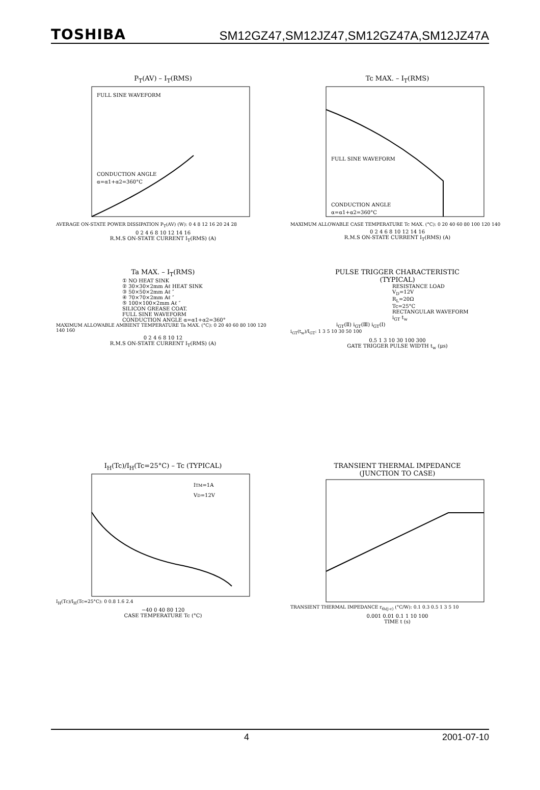TOSHIBA SM12GZ47,SM12JZ47,SM12GZ47A,SM12JZ47A
P<sub>T</sub>(AV) – I<sub>T</sub>(RMS)
FULL SINE WAVEFORM
CONDUCTION ANGLE
α=α1+α2=360°C
AVERAGE ON-STATE POWER DISSIPATION P<sub>T</sub>(AV) (W): 0 4 8 12 16 20 24 28
0 2 4 6 8 10 12 14 16
R.M.S ON-STATE CURRENT I<sub>T</sub>(RMS) (A)
Tc MAX. – I<sub>T</sub>(RMS)
FULL SINE WAVEFORM
CONDUCTION ANGLE
α=α1+α2=360°C
MAXIMUM ALLOWABLE CASE TEMPERATURE Tc MAX. (°C): 0 20 40 60 80 100 120 140
0 2 4 6 8 10 12 14 16
R.M.S ON-STATE CURRENT I<sub>T</sub>(RMS) (A)
Ta MAX. – I<sub>T</sub>(RMS)
① NO HEAT SINK
② 30×30×2mm Aℓ HEAT SINK
③ 50×50×2mm Aℓ ″
④ 70×70×2mm Aℓ ″
⑤ 100×100×2mm Aℓ ″
SILICON GREASE COAT.
FULL SINE WAVEFORM
CONDUCTION ANGLE α=α1+α2=360°
MAXIMUM ALLOWABLE AMBIENT TEMPERATURE Ta MAX. (°C): 0 20 40 60 80 100 120 140 160
0 2 4 6 8 10 12
R.M.S ON-STATE CURRENT I<sub>T</sub>(RMS) (A)
PULSE TRIGGER CHARACTERISTIC
(TYPICAL)
RESISTANCE LOAD
V<sub>D</sub>=12V
R<sub>L</sub>=20Ω
Tc=25°C
RECTANGULAR WAVEFORM
i<sub>GT</sub> t<sub>w</sub>
i<sub>GT</sub>(Ⅱ) i<sub>GT</sub>(Ⅲ) i<sub>GT</sub>(Ⅰ)
i<sub>GT</sub>(t<sub>w</sub>)/I<sub>GT</sub>: 1 3 5 10 30 50 100
0.5 1 3 10 30 100 300
GATE TRIGGER PULSE WIDTH t<sub>w</sub> (μs)
I<sub>H</sub>(Tc)/I<sub>H</sub>(Tc=25°C) – Tc (TYPICAL)
ITM=1A
VD=12V
I<sub>H</sub>(Tc)/I<sub>H</sub>(Tc=25°C): 0 0.8 1.6 2.4
−40 0 40 80 120
CASE TEMPERATURE Tc (°C)
TRANSIENT THERMAL IMPEDANCE
(JUNCTION TO CASE)
TRANSIENT THERMAL IMPEDANCE r<sub>th(j-c)</sub> (°C/W): 0.1 0.3 0.5 1 3 5 10
0.001 0.01 0.1 1 10 100
TIME t (s)
4 2001-07-10